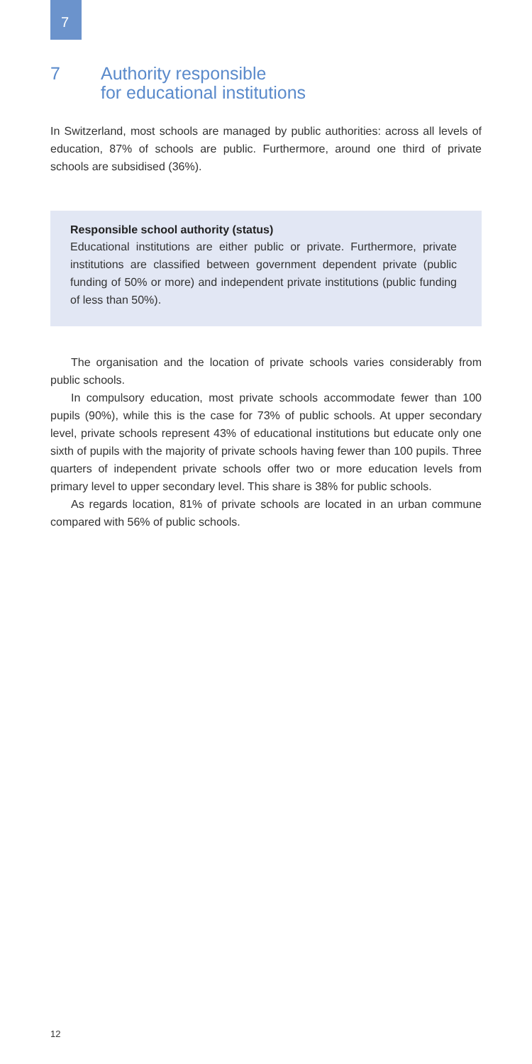7
7 Authority responsible
for educational institutions
In Switzerland, most schools are managed by public authorities: across all levels of education, 87% of schools are public. Furthermore, around one third of private schools are subsidised (36%).
Responsible school authority (status)
Educational institutions are either public or private. Furthermore, private institutions are classified between government dependent private (public funding of 50% or more) and independent private institutions (public funding of less than 50%).
The organisation and the location of private schools varies considerably from public schools.
In compulsory education, most private schools accommodate fewer than 100 pupils (90%), while this is the case for 73% of public schools. At upper secondary level, private schools represent 43% of educational institutions but educate only one sixth of pupils with the majority of private schools having fewer than 100 pupils. Three quarters of independent private schools offer two or more education levels from primary level to upper secondary level. This share is 38% for public schools.
As regards location, 81% of private schools are located in an urban commune compared with 56% of public schools.
12